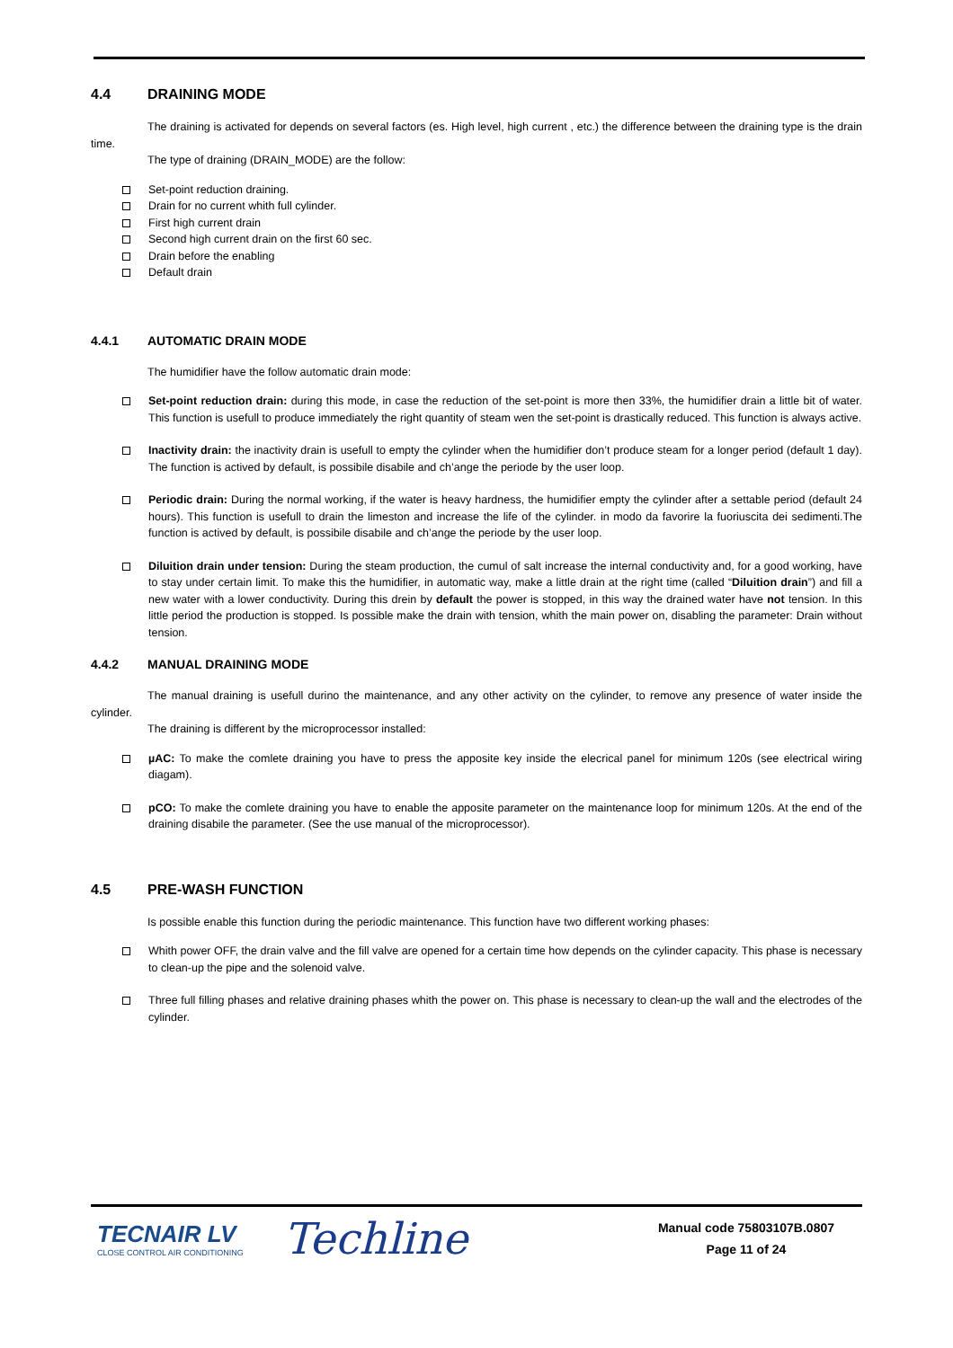4.4 DRAINING MODE
The draining is activated for depends on several factors (es. High level, high current , etc.) the difference between the draining type is the drain time.
The type of draining (DRAIN_MODE) are the follow:
Set-point reduction draining.
Drain for no current whith full cylinder.
First high current drain
Second high current drain on the first 60 sec.
Drain before the enabling
Default drain
4.4.1 AUTOMATIC DRAIN MODE
The humidifier have the follow automatic drain mode:
Set-point reduction drain: during this mode, in case the reduction of the set-point is more then 33%, the humidifier drain a little bit of water. This function is usefull to produce immediately the right quantity of steam wen the set-point is drastically reduced. This function is always active.
Inactivity drain: the inactivity drain is usefull to empty the cylinder when the humidifier don’t produce steam for a longer period (default 1 day). The function is actived by default, is possibile disabile and ch’ange the periode by the user loop.
Periodic drain: During the normal working, if the water is heavy hardness, the humidifier empty the cylinder after a settable period (default 24 hours). This function is usefull to drain the limeston and increase the life of the cylinder. in modo da favorire la fuoriuscita dei sedimenti.The function is actived by default, is possibile disabile and ch’ange the periode by the user loop.
Diluition drain under tension: During the steam production, the cumul of salt increase the internal conductivity and, for a good working, have to stay under certain limit. To make this the humidifier, in automatic way, make a little drain at the right time (called “Diluition drain”) and fill a new water with a lower conductivity. During this drein by default the power is stopped, in this way the drained water have not tension. In this little period the production is stopped. Is possible make the drain with tension, whith the main power on, disabling the parameter: Drain without tension.
4.4.2 MANUAL DRAINING MODE
The manual draining is usefull durino the maintenance, and any other activity on the cylinder, to remove any presence of water inside the cylinder.
The draining is different by the microprocessor installed:
µAC: To make the comlete draining you have to press the apposite key inside the elecrical panel for minimum 120s (see electrical wiring diagam).
pCO: To make the comlete draining you have to enable the apposite parameter on the maintenance loop for minimum 120s. At the end of the draining disabile the parameter. (See the use manual of the microprocessor).
4.5 PRE-WASH FUNCTION
Is possible enable this function during the periodic maintenance. This function have two different working phases:
Whith power OFF, the drain valve and the fill valve are opened for a certain time how depends on the cylinder capacity. This phase is necessary to clean-up the pipe and the solenoid valve.
Three full filling phases and relative draining phases whith the power on. This phase is necessary to clean-up the wall and the electrodes of the cylinder.
TECNAIR LV
CLOSE CONTROL AIR CONDITIONING
Techline
Manual code 75803107B.0807
Page 11 of 24